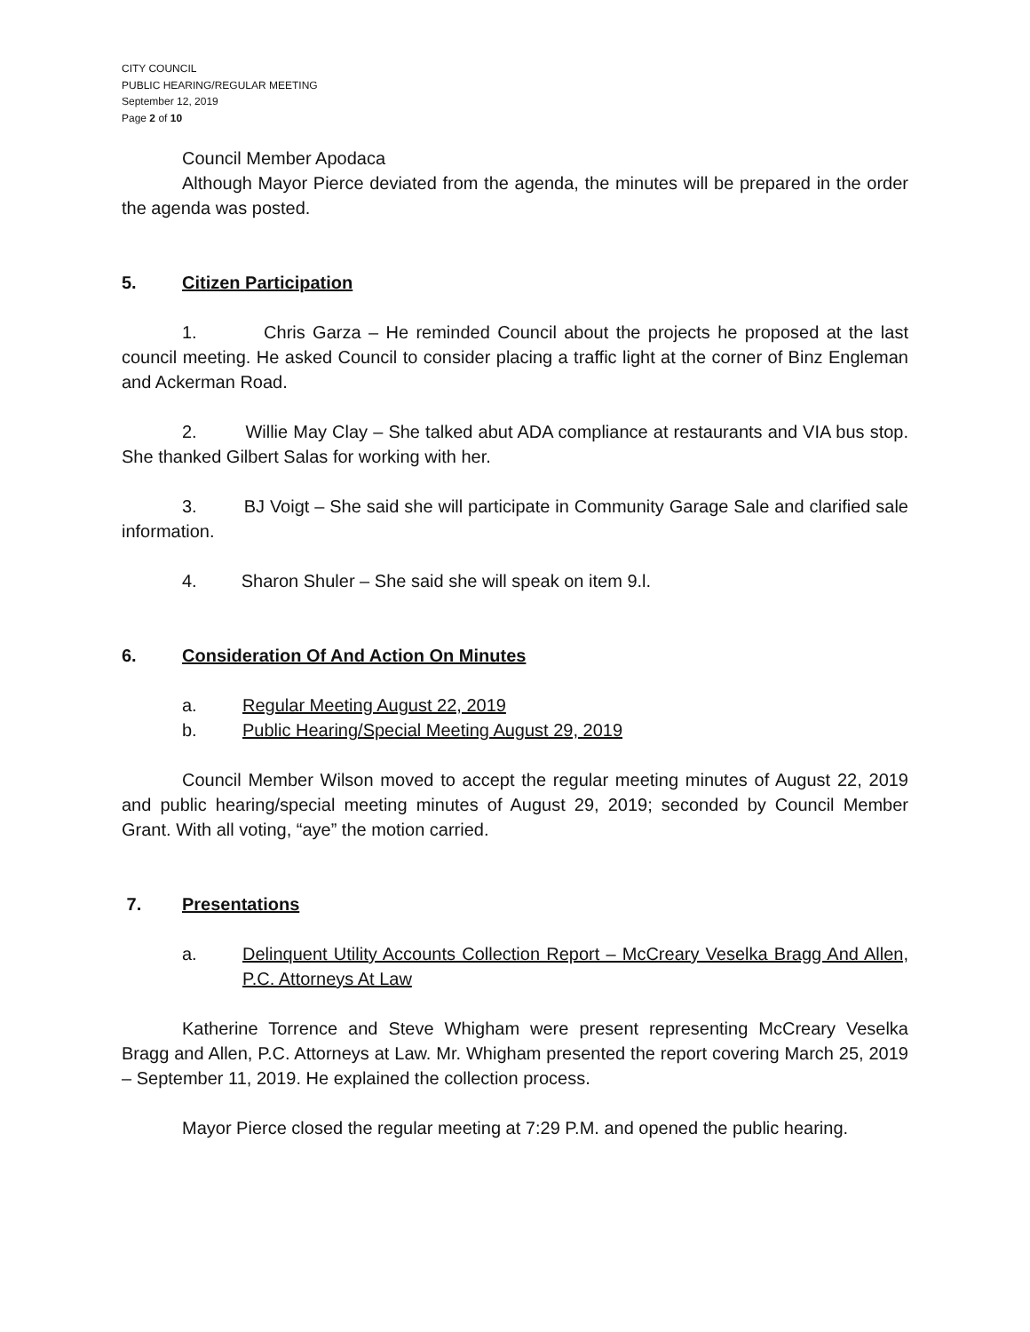CITY COUNCIL
PUBLIC HEARING/REGULAR MEETING
September 12, 2019
Page 2 of 10
Council Member Apodaca
Although Mayor Pierce deviated from the agenda, the minutes will be prepared in the order the agenda was posted.
5. Citizen Participation
1. Chris Garza – He reminded Council about the projects he proposed at the last council meeting. He asked Council to consider placing a traffic light at the corner of Binz Engleman and Ackerman Road.
2. Willie May Clay – She talked abut ADA compliance at restaurants and VIA bus stop. She thanked Gilbert Salas for working with her.
3. BJ Voigt – She said she will participate in Community Garage Sale and clarified sale information.
4. Sharon Shuler – She said she will speak on item 9.l.
6. Consideration Of And Action On Minutes
a. Regular Meeting August 22, 2019
b. Public Hearing/Special Meeting August 29, 2019
Council Member Wilson moved to accept the regular meeting minutes of August 22, 2019 and public hearing/special meeting minutes of August 29, 2019; seconded by Council Member Grant. With all voting, “aye” the motion carried.
7. Presentations
a. Delinquent Utility Accounts Collection Report – McCreary Veselka Bragg And Allen, P.C. Attorneys At Law
Katherine Torrence and Steve Whigham were present representing McCreary Veselka Bragg and Allen, P.C. Attorneys at Law. Mr. Whigham presented the report covering March 25, 2019 – September 11, 2019. He explained the collection process.
Mayor Pierce closed the regular meeting at 7:29 P.M. and opened the public hearing.